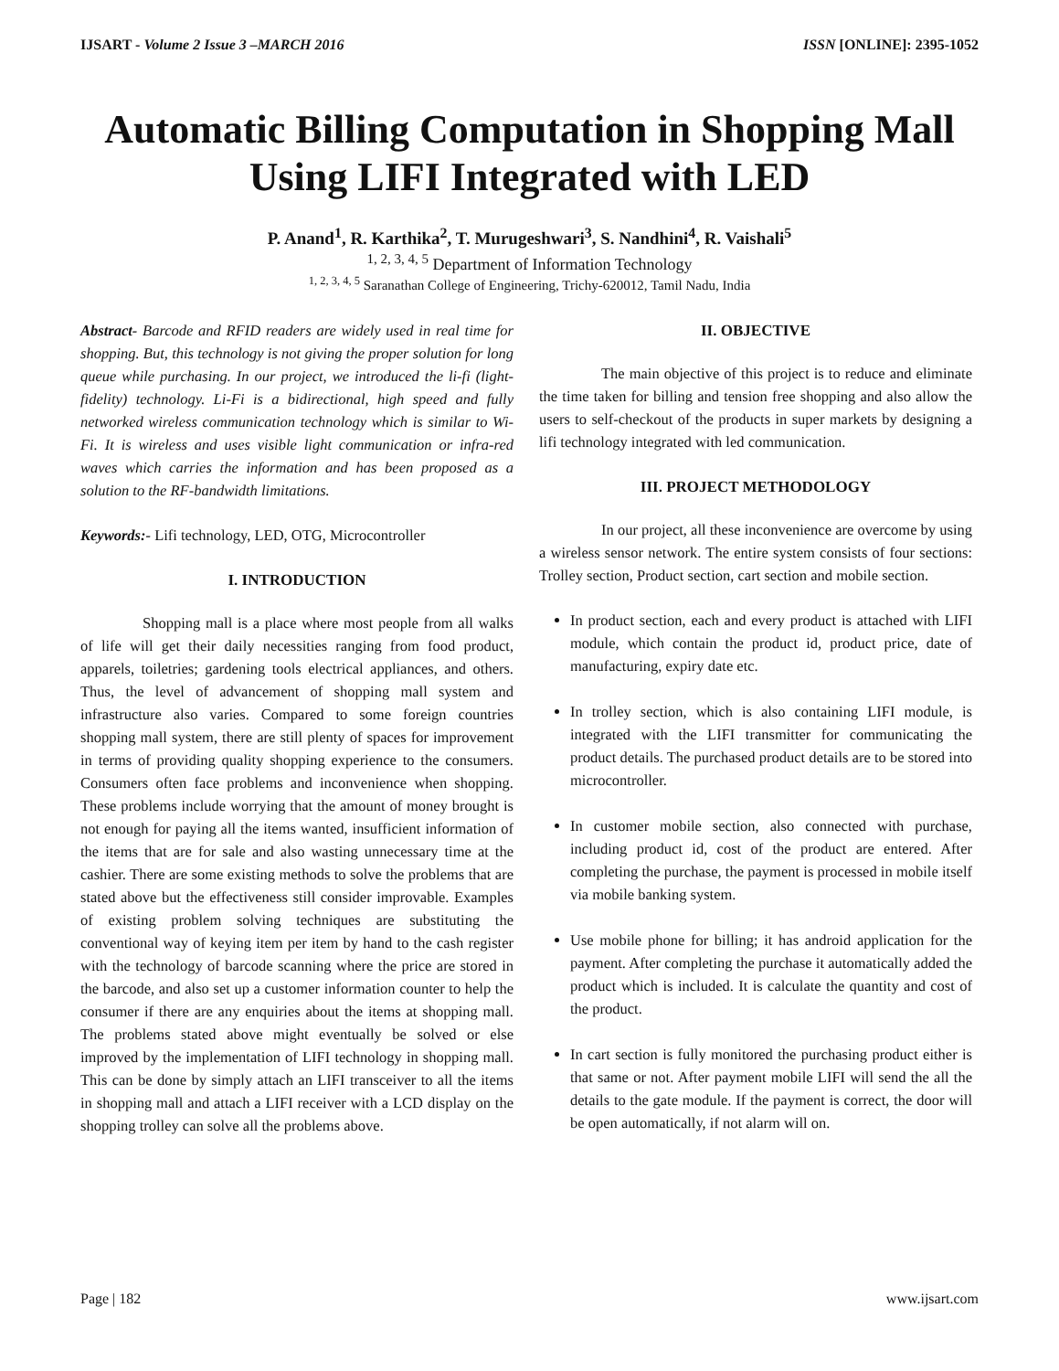IJSART - Volume 2 Issue 3 –MARCH 2016 ISSN [ONLINE]: 2395-1052
Automatic Billing Computation in Shopping Mall Using LIFI Integrated with LED
P. Anand<sup>1</sup>, R. Karthika<sup>2</sup>, T. Murugeshwari<sup>3</sup>, S. Nandhini<sup>4</sup>, R. Vaishali<sup>5</sup>
<sup>1, 2, 3, 4, 5</sup> Department of Information Technology
<sup>1, 2, 3, 4, 5</sup> Saranathan College of Engineering, Trichy-620012, Tamil Nadu, India
Abstract- Barcode and RFID readers are widely used in real time for shopping. But, this technology is not giving the proper solution for long queue while purchasing. In our project, we introduced the li-fi (light-fidelity) technology. Li-Fi is a bidirectional, high speed and fully networked wireless communication technology which is similar to Wi-Fi. It is wireless and uses visible light communication or infra-red waves which carries the information and has been proposed as a solution to the RF-bandwidth limitations.
Keywords:- Lifi technology, LED, OTG, Microcontroller
I. INTRODUCTION
Shopping mall is a place where most people from all walks of life will get their daily necessities ranging from food product, apparels, toiletries; gardening tools electrical appliances, and others. Thus, the level of advancement of shopping mall system and infrastructure also varies. Compared to some foreign countries shopping mall system, there are still plenty of spaces for improvement in terms of providing quality shopping experience to the consumers. Consumers often face problems and inconvenience when shopping. These problems include worrying that the amount of money brought is not enough for paying all the items wanted, insufficient information of the items that are for sale and also wasting unnecessary time at the cashier. There are some existing methods to solve the problems that are stated above but the effectiveness still consider improvable. Examples of existing problem solving techniques are substituting the conventional way of keying item per item by hand to the cash register with the technology of barcode scanning where the price are stored in the barcode, and also set up a customer information counter to help the consumer if there are any enquiries about the items at shopping mall. The problems stated above might eventually be solved or else improved by the implementation of LIFI technology in shopping mall. This can be done by simply attach an LIFI transceiver to all the items in shopping mall and attach a LIFI receiver with a LCD display on the shopping trolley can solve all the problems above.
II. OBJECTIVE
The main objective of this project is to reduce and eliminate the time taken for billing and tension free shopping and also allow the users to self-checkout of the products in super markets by designing a lifi technology integrated with led communication.
III. PROJECT METHODOLOGY
In our project, all these inconvenience are overcome by using a wireless sensor network. The entire system consists of four sections: Trolley section, Product section, cart section and mobile section.
In product section, each and every product is attached with LIFI module, which contain the product id, product price, date of manufacturing, expiry date etc.
In trolley section, which is also containing LIFI module, is integrated with the LIFI transmitter for communicating the product details. The purchased product details are to be stored into microcontroller.
In customer mobile section, also connected with purchase, including product id, cost of the product are entered. After completing the purchase, the payment is processed in mobile itself via mobile banking system.
Use mobile phone for billing; it has android application for the payment. After completing the purchase it automatically added the product which is included. It is calculate the quantity and cost of the product.
In cart section is fully monitored the purchasing product either is that same or not. After payment mobile LIFI will send the all the details to the gate module. If the payment is correct, the door will be open automatically, if not alarm will on.
Page | 182 www.ijsart.com